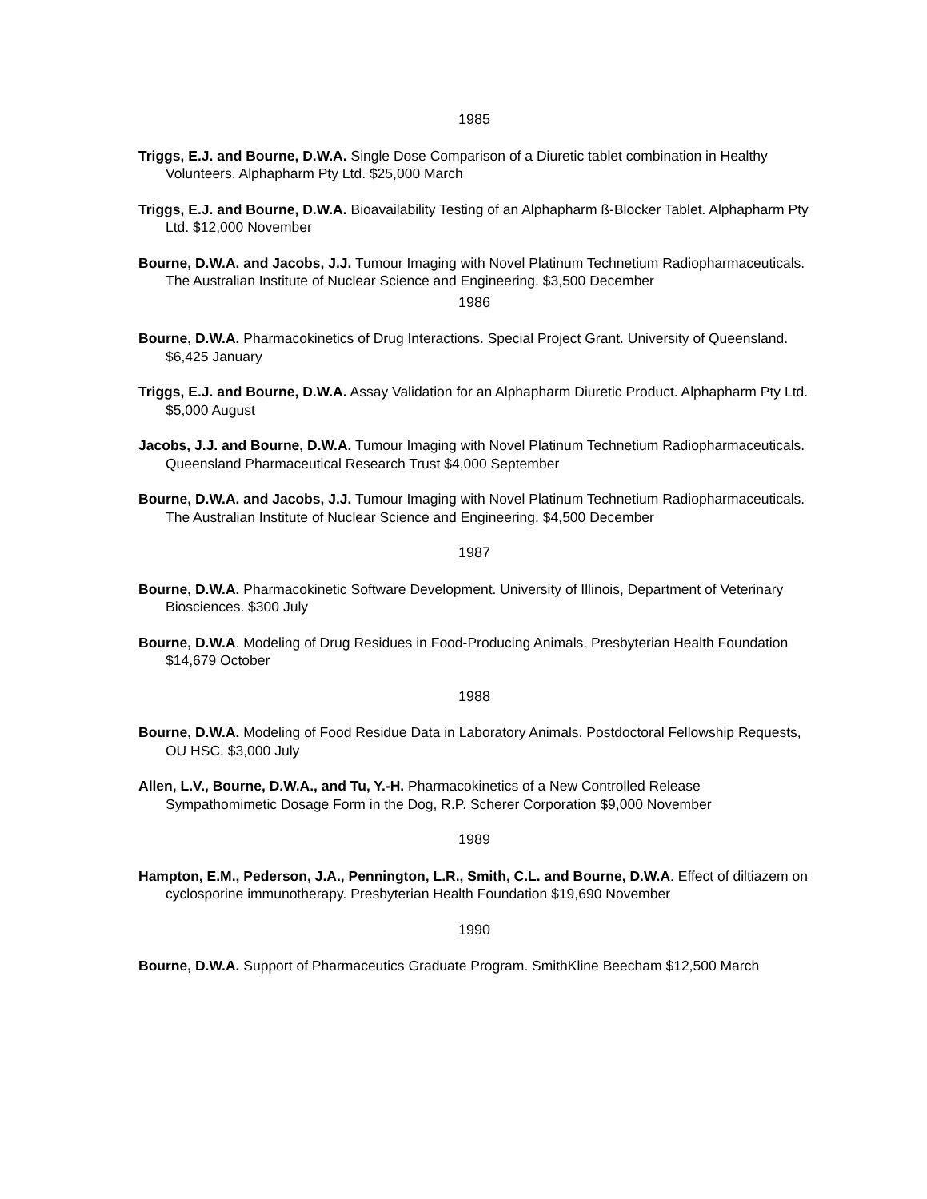1985
Triggs, E.J. and Bourne, D.W.A. Single Dose Comparison of a Diuretic tablet combination in Healthy Volunteers. Alphapharm Pty Ltd. $25,000 March
Triggs, E.J. and Bourne, D.W.A. Bioavailability Testing of an Alphapharm ß-Blocker Tablet. Alphapharm Pty Ltd. $12,000 November
Bourne, D.W.A. and Jacobs, J.J. Tumour Imaging with Novel Platinum Technetium Radiopharmaceuticals. The Australian Institute of Nuclear Science and Engineering. $3,500 December
1986
Bourne, D.W.A. Pharmacokinetics of Drug Interactions. Special Project Grant. University of Queensland. $6,425 January
Triggs, E.J. and Bourne, D.W.A. Assay Validation for an Alphapharm Diuretic Product. Alphapharm Pty Ltd. $5,000 August
Jacobs, J.J. and Bourne, D.W.A. Tumour Imaging with Novel Platinum Technetium Radiopharmaceuticals. Queensland Pharmaceutical Research Trust $4,000 September
Bourne, D.W.A. and Jacobs, J.J. Tumour Imaging with Novel Platinum Technetium Radiopharmaceuticals. The Australian Institute of Nuclear Science and Engineering. $4,500 December
1987
Bourne, D.W.A. Pharmacokinetic Software Development. University of Illinois, Department of Veterinary Biosciences. $300 July
Bourne, D.W.A. Modeling of Drug Residues in Food-Producing Animals. Presbyterian Health Foundation $14,679 October
1988
Bourne, D.W.A. Modeling of Food Residue Data in Laboratory Animals. Postdoctoral Fellowship Requests, OU HSC. $3,000 July
Allen, L.V., Bourne, D.W.A., and Tu, Y.-H. Pharmacokinetics of a New Controlled Release Sympathomimetic Dosage Form in the Dog, R.P. Scherer Corporation $9,000 November
1989
Hampton, E.M., Pederson, J.A., Pennington, L.R., Smith, C.L. and Bourne, D.W.A. Effect of diltiazem on cyclosporine immunotherapy. Presbyterian Health Foundation $19,690 November
1990
Bourne, D.W.A. Support of Pharmaceutics Graduate Program. SmithKline Beecham $12,500 March